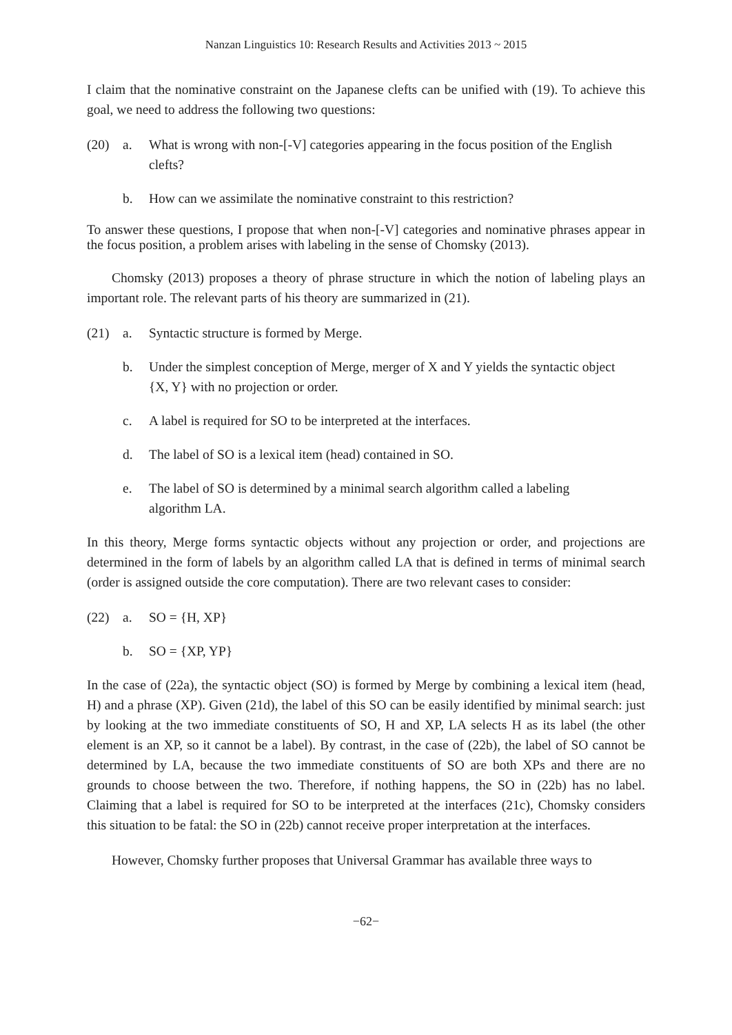Nanzan Linguistics 10: Research Results and Activities 2013 ~ 2015
I claim that the nominative constraint on the Japanese clefts can be unified with (19). To achieve this goal, we need to address the following two questions:
(20) a. What is wrong with non-[-V] categories appearing in the focus position of the English clefts?
b. How can we assimilate the nominative constraint to this restriction?
To answer these questions, I propose that when non-[-V] categories and nominative phrases appear in the focus position, a problem arises with labeling in the sense of Chomsky (2013).
Chomsky (2013) proposes a theory of phrase structure in which the notion of labeling plays an important role. The relevant parts of his theory are summarized in (21).
(21) a. Syntactic structure is formed by Merge.
b. Under the simplest conception of Merge, merger of X and Y yields the syntactic object {X, Y} with no projection or order.
c. A label is required for SO to be interpreted at the interfaces.
d. The label of SO is a lexical item (head) contained in SO.
e. The label of SO is determined by a minimal search algorithm called a labeling algorithm LA.
In this theory, Merge forms syntactic objects without any projection or order, and projections are determined in the form of labels by an algorithm called LA that is defined in terms of minimal search (order is assigned outside the core computation). There are two relevant cases to consider:
(22) a. SO = {H, XP}
b. SO = {XP, YP}
In the case of (22a), the syntactic object (SO) is formed by Merge by combining a lexical item (head, H) and a phrase (XP). Given (21d), the label of this SO can be easily identified by minimal search: just by looking at the two immediate constituents of SO, H and XP, LA selects H as its label (the other element is an XP, so it cannot be a label). By contrast, in the case of (22b), the label of SO cannot be determined by LA, because the two immediate constituents of SO are both XPs and there are no grounds to choose between the two. Therefore, if nothing happens, the SO in (22b) has no label. Claiming that a label is required for SO to be interpreted at the interfaces (21c), Chomsky considers this situation to be fatal: the SO in (22b) cannot receive proper interpretation at the interfaces.
However, Chomsky further proposes that Universal Grammar has available three ways to
−62−